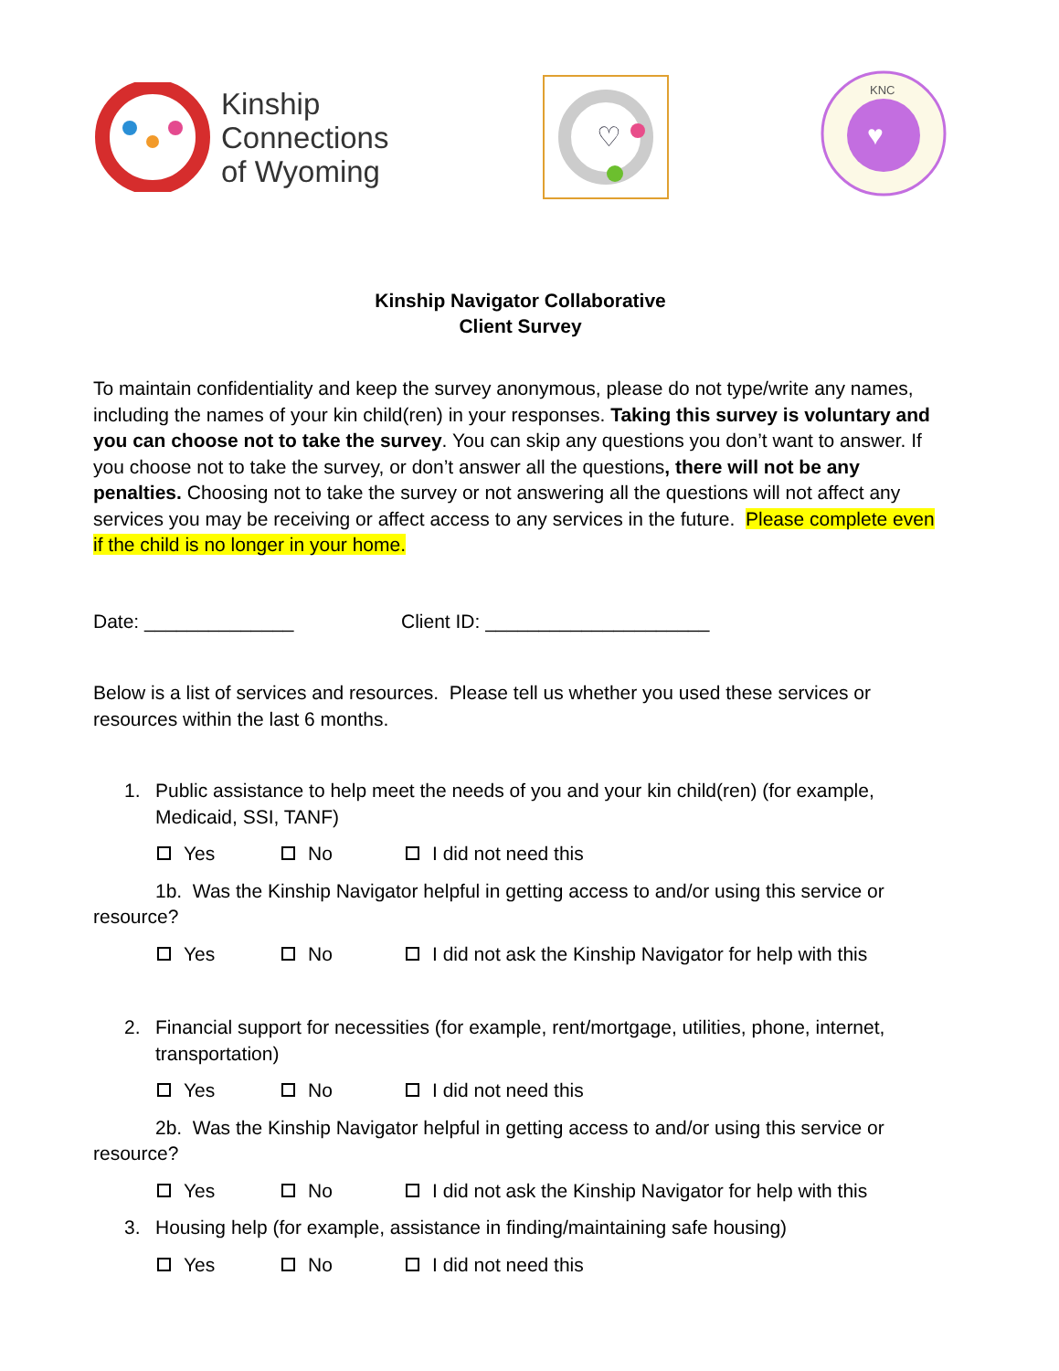Kinship
Connections
of Wyoming
♡
KNC
♥
Kinship Navigator Collaborative
Client Survey
To maintain confidentiality and keep the survey anonymous, please do not type/write any names, including the names of your kin child(ren) in your responses. Taking this survey is voluntary and you can choose not to take the survey. You can skip any questions you don’t want to answer. If you choose not to take the survey, or don’t answer all the questions, there will not be any penalties. Choosing not to take the survey or not answering all the questions will not affect any services you may be receiving or affect access to any services in the future. Please complete even if the child is no longer in your home.
Date: ______________ Client ID: _____________________
Below is a list of services and resources. Please tell us whether you used these services or resources within the last 6 months.
1. Public assistance to help meet the needs of you and your kin child(ren) (for example, Medicaid, SSI, TANF)
Yes No I did not need this
1b. Was the Kinship Navigator helpful in getting access to and/or using this service or resource?
Yes No I did not ask the Kinship Navigator for help with this
2. Financial support for necessities (for example, rent/mortgage, utilities, phone, internet, transportation)
Yes No I did not need this
2b. Was the Kinship Navigator helpful in getting access to and/or using this service or resource?
Yes No I did not ask the Kinship Navigator for help with this
3. Housing help (for example, assistance in finding/maintaining safe housing)
Yes No I did not need this